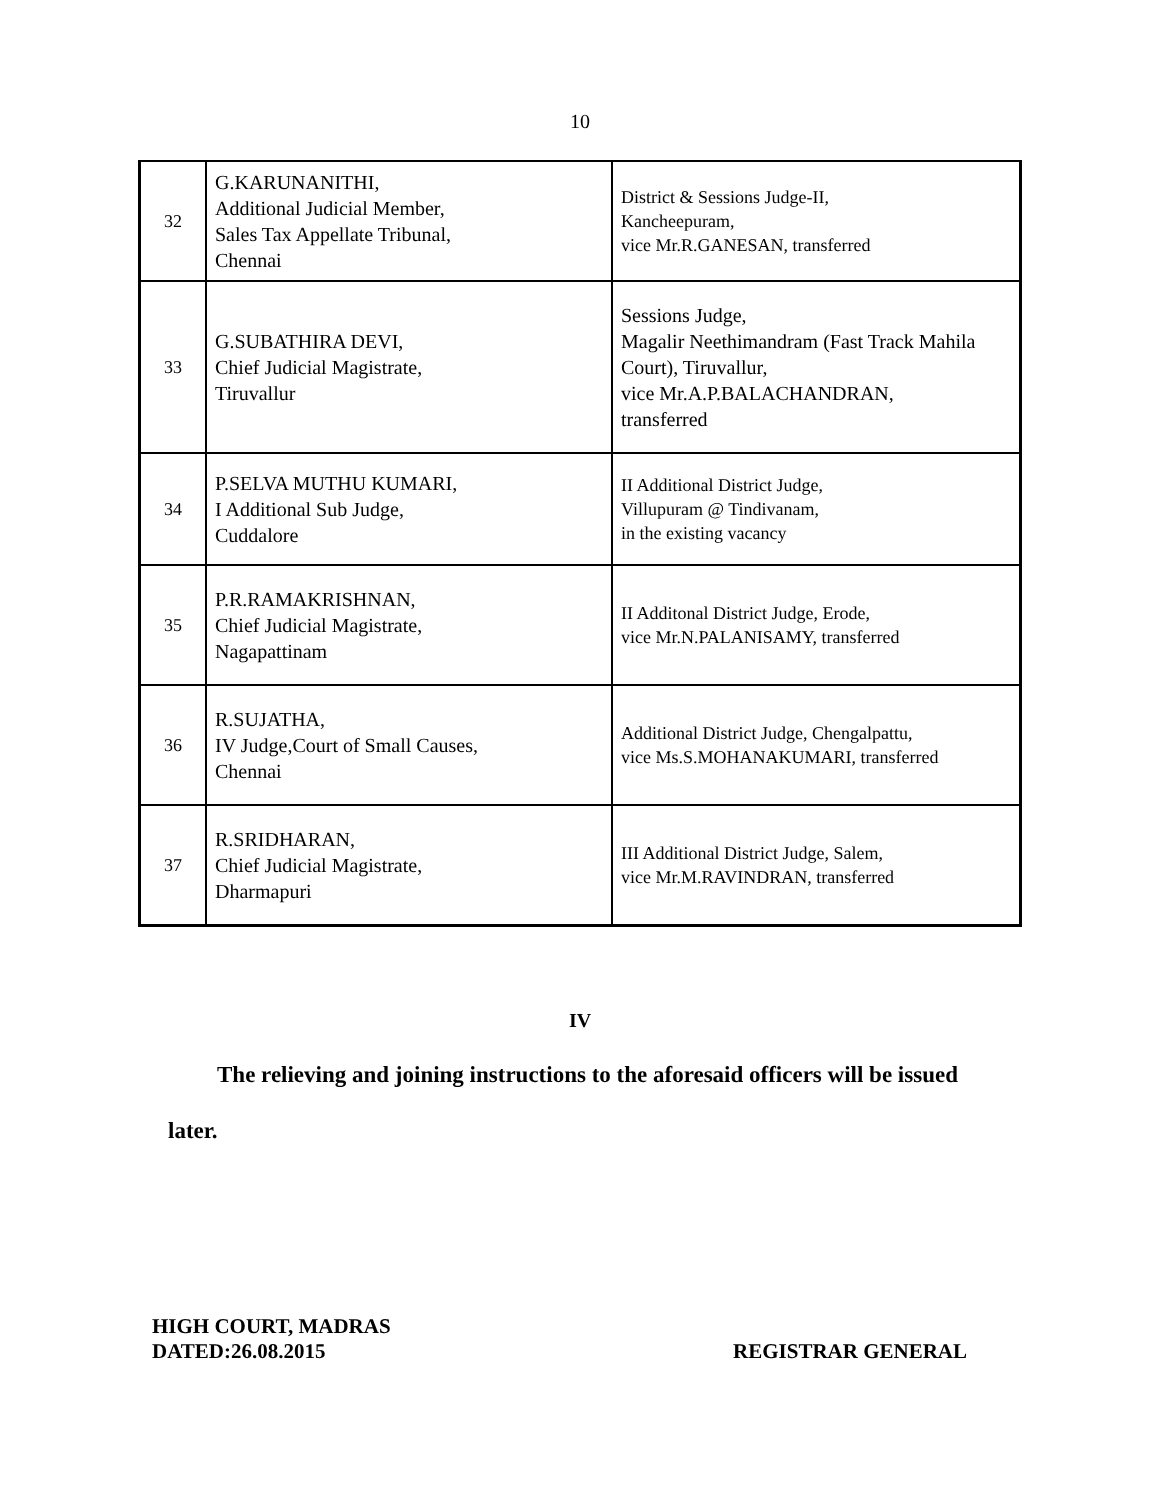10
| 32 | G.KARUNANITHI, Additional Judicial Member, Sales Tax Appellate Tribunal, Chennai | District & Sessions Judge-II, Kancheepuram, vice Mr.R.GANESAN, transferred |
| 33 | G.SUBATHIRA DEVI, Chief Judicial Magistrate, Tiruvallur | Sessions Judge, Magalir Neethimandram (Fast Track Mahila Court), Tiruvallur, vice Mr.A.P.BALACHANDRAN, transferred |
| 34 | P.SELVA MUTHU KUMARI, I Additional Sub Judge, Cuddalore | II Additional District Judge, Villupuram @ Tindivanam, in the existing vacancy |
| 35 | P.R.RAMAKRISHNAN, Chief Judicial Magistrate, Nagapattinam | II Additonal District Judge, Erode, vice Mr.N.PALANISAMY, transferred |
| 36 | R.SUJATHA, IV Judge,Court of Small Causes, Chennai | Additional District Judge, Chengalpattu, vice Ms.S.MOHANAKUMARI, transferred |
| 37 | R.SRIDHARAN, Chief Judicial Magistrate, Dharmapuri | III Additional District Judge, Salem, vice Mr.M.RAVINDRAN, transferred |
IV
The relieving and joining instructions to the aforesaid officers will be issued
later.
HIGH COURT, MADRAS
DATED:26.08.2015
REGISTRAR GENERAL